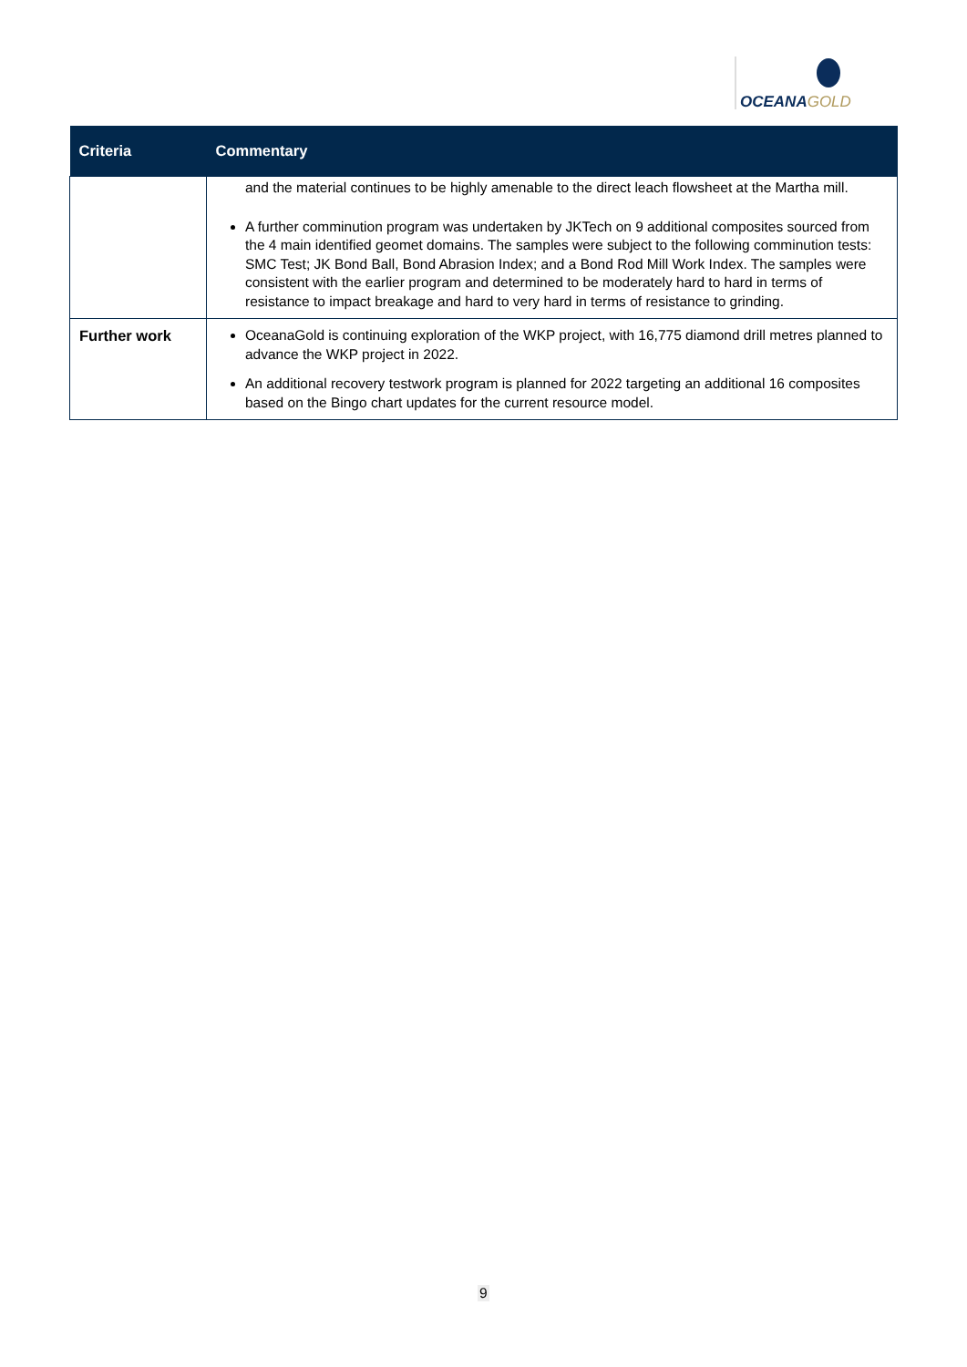OCEANAGOLD
| Criteria | Commentary |
| --- | --- |
| | and the material continues to be highly amenable to the direct leach flowsheet at the Martha mill. A further comminution program was undertaken by JKTech on 9 additional composites sourced from the 4 main identified geomet domains. The samples were subject to the following comminution tests: SMC Test; JK Bond Ball, Bond Abrasion Index; and a Bond Rod Mill Work Index. The samples were consistent with the earlier program and determined to be moderately hard to hard in terms of resistance to impact breakage and hard to very hard in terms of resistance to grinding. |
| Further work | OceanaGold is continuing exploration of the WKP project, with 16,775 diamond drill metres planned to advance the WKP project in 2022. An additional recovery testwork program is planned for 2022 targeting an additional 16 composites based on the Bingo chart updates for the current resource model. |
9